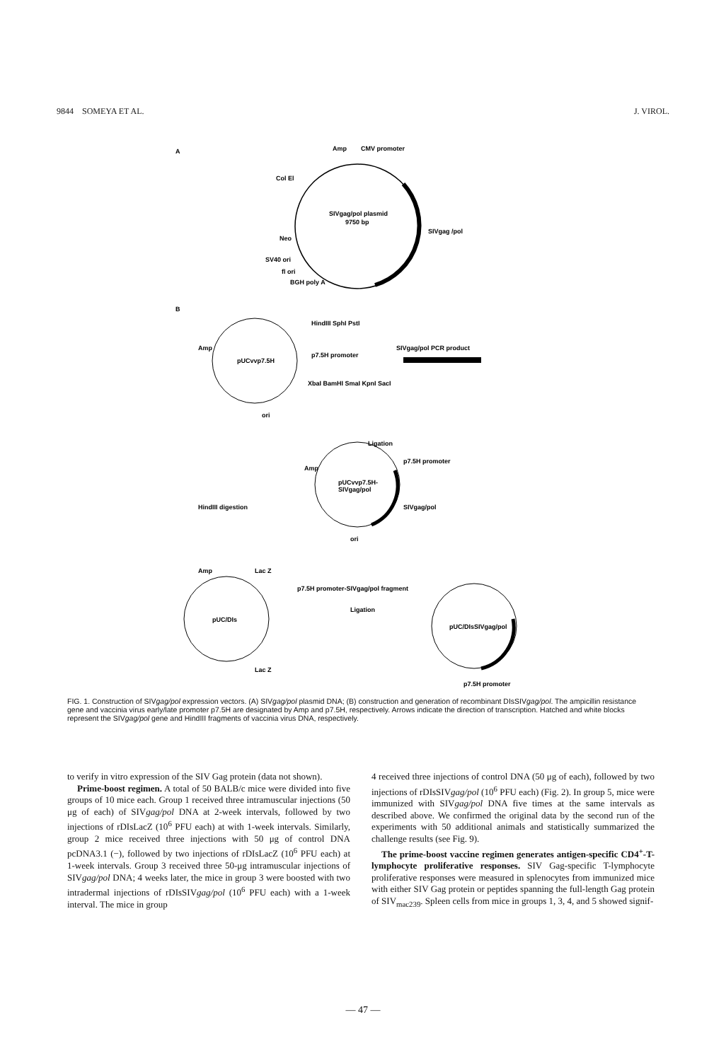9844 SOMEYA ET AL. J. VIROL.
A
SIVgag/pol plasmid
9750 bp
Amp
CMV promoter
Col El
SIVgag /pol
Neo
SV40 ori
fl ori
BGH poly A
B
pUCvvp7.5H
Amp
ori
HindIII SphI PstI
p7.5H promoter
XbaI BamHI SmaI KpnI SacI
SIVgag/pol PCR product
Ligation
pUCvvp7.5H-
SIVgag/pol
Amp
p7.5H promoter
SIVgag/pol
ori
HindIII digestion
pUC/DIs
Amp
Lac Z
Lac Z
p7.5H promoter-SIVgag/pol fragment
Ligation
pUC/DIsSIVgag/pol
p7.5H promoter
FIG. 1. Construction of SIVgag/pol expression vectors. (A) SIVgag/pol plasmid DNA; (B) construction and generation of recombinant DIsSIVgag/pol. The ampicillin resistance gene and vaccinia virus early/late promoter p7.5H are designated by Amp and p7.5H, respectively. Arrows indicate the direction of transcription. Hatched and white blocks represent the SIVgag/pol gene and HindIII fragments of vaccinia virus DNA, respectively.
to verify in vitro expression of the SIV Gag protein (data not shown).
Prime-boost regimen. A total of 50 BALB/c mice were divided into five groups of 10 mice each. Group 1 received three intramuscular injections (50 μg of each) of SIVgag/pol DNA at 2-week intervals, followed by two injections of rDIsLacZ (10<sup>6</sup> PFU each) at with 1-week intervals. Similarly, group 2 mice received three injections with 50 μg of control DNA pcDNA3.1 (−), followed by two injections of rDIsLacZ (10<sup>6</sup> PFU each) at 1-week intervals. Group 3 received three 50-μg intramuscular injections of SIVgag/pol DNA; 4 weeks later, the mice in group 3 were boosted with two intradermal injections of rDIsSIVgag/pol (10<sup>6</sup> PFU each) with a 1-week interval. The mice in group
4 received three injections of control DNA (50 μg of each), followed by two injections of rDIsSIVgag/pol (10<sup>6</sup> PFU each) (Fig. 2). In group 5, mice were immunized with SIVgag/pol DNA five times at the same intervals as described above. We confirmed the original data by the second run of the experiments with 50 additional animals and statistically summarized the challenge results (see Fig. 9).
The prime-boost vaccine regimen generates antigen-specific CD4<sup>+</sup>-T-lymphocyte proliferative responses. SIV Gag-specific T-lymphocyte proliferative responses were measured in splenocytes from immunized mice with either SIV Gag protein or peptides spanning the full-length Gag protein of SIV<sub>mac239</sub>. Spleen cells from mice in groups 1, 3, 4, and 5 showed signif-
— 47 —